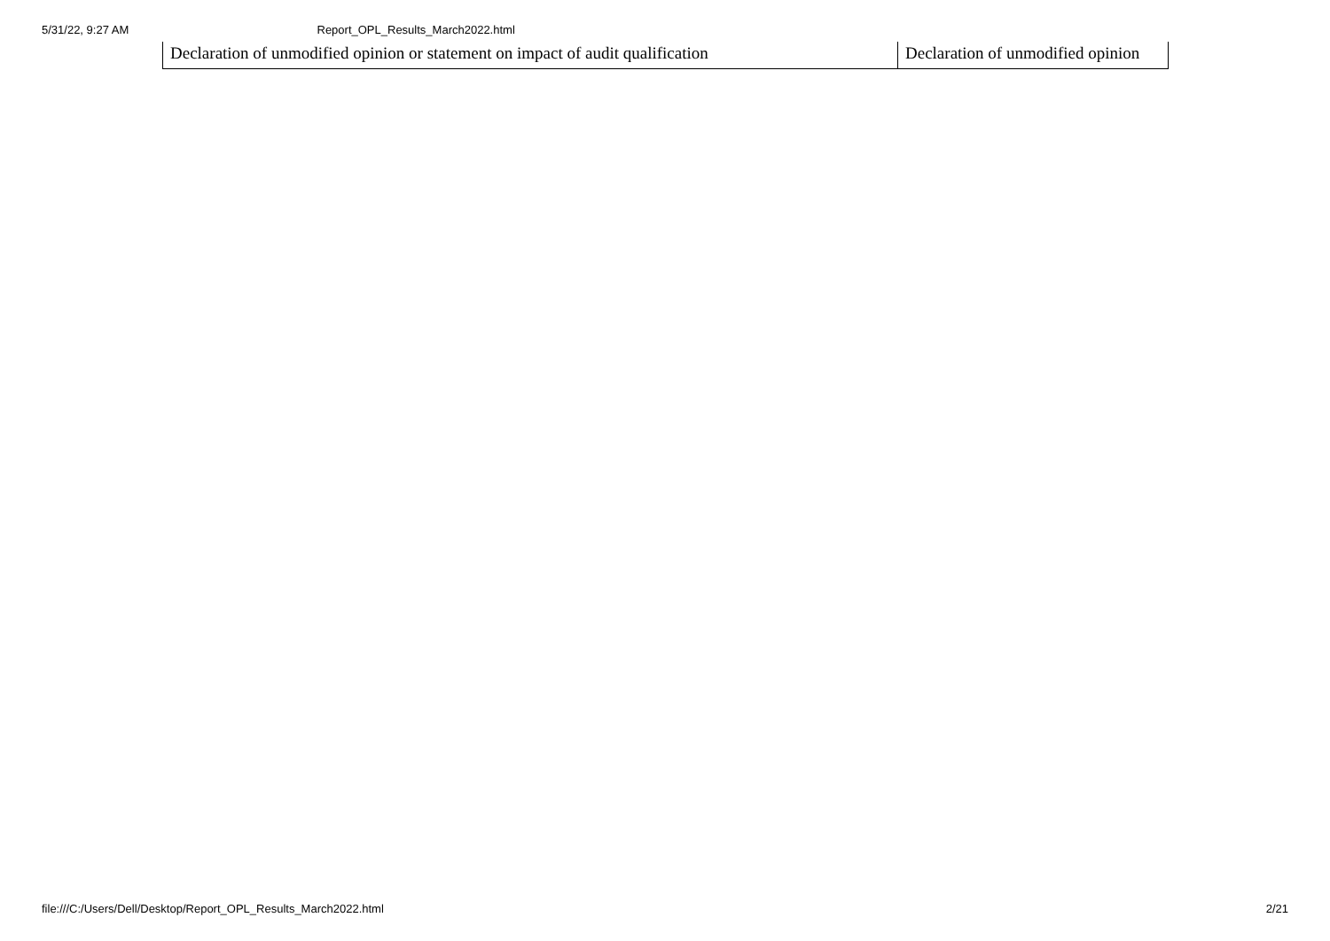5/31/22, 9:27 AM Report_OPL_Results_March2022.html
| Declaration of unmodified opinion or statement on impact of audit qualification | Declaration of unmodified opinion |
file:///C:/Users/Dell/Desktop/Report_OPL_Results_March2022.html 2/21